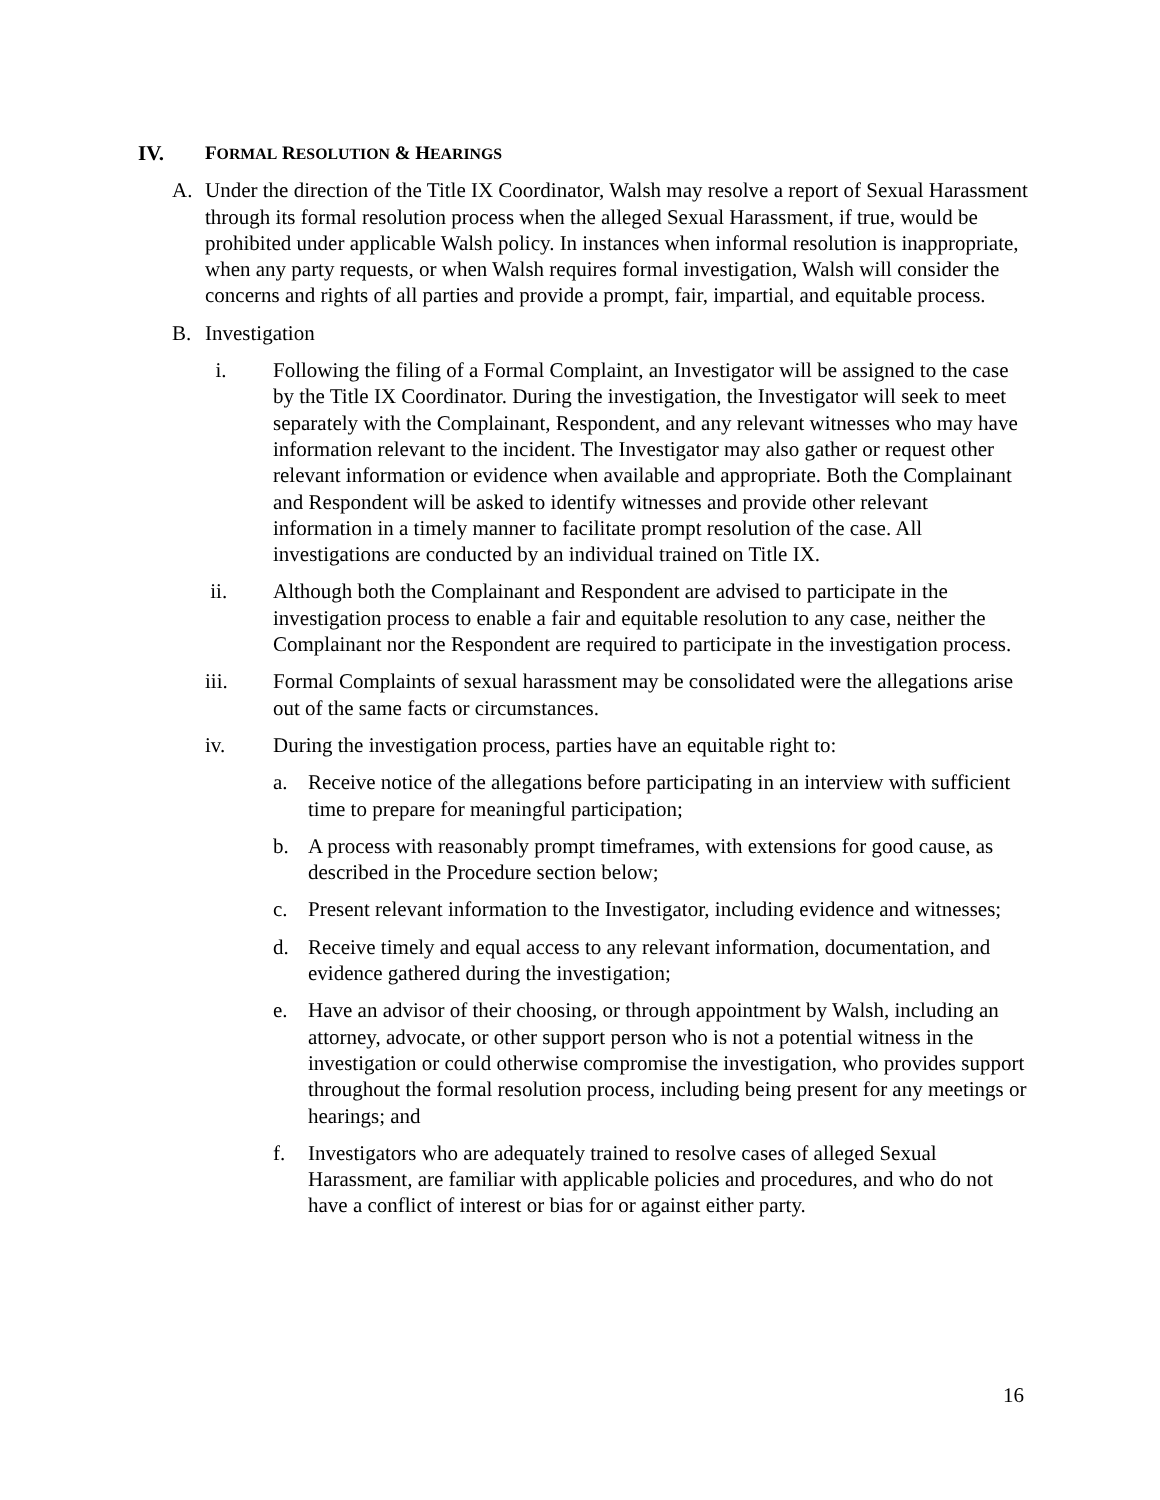IV. FORMAL RESOLUTION & HEARINGS
A. Under the direction of the Title IX Coordinator, Walsh may resolve a report of Sexual Harassment through its formal resolution process when the alleged Sexual Harassment, if true, would be prohibited under applicable Walsh policy. In instances when informal resolution is inappropriate, when any party requests, or when Walsh requires formal investigation, Walsh will consider the concerns and rights of all parties and provide a prompt, fair, impartial, and equitable process.
B. Investigation
i. Following the filing of a Formal Complaint, an Investigator will be assigned to the case by the Title IX Coordinator. During the investigation, the Investigator will seek to meet separately with the Complainant, Respondent, and any relevant witnesses who may have information relevant to the incident. The Investigator may also gather or request other relevant information or evidence when available and appropriate. Both the Complainant and Respondent will be asked to identify witnesses and provide other relevant information in a timely manner to facilitate prompt resolution of the case. All investigations are conducted by an individual trained on Title IX.
ii. Although both the Complainant and Respondent are advised to participate in the investigation process to enable a fair and equitable resolution to any case, neither the Complainant nor the Respondent are required to participate in the investigation process.
iii. Formal Complaints of sexual harassment may be consolidated were the allegations arise out of the same facts or circumstances.
iv. During the investigation process, parties have an equitable right to:
a. Receive notice of the allegations before participating in an interview with sufficient time to prepare for meaningful participation;
b. A process with reasonably prompt timeframes, with extensions for good cause, as described in the Procedure section below;
c. Present relevant information to the Investigator, including evidence and witnesses;
d. Receive timely and equal access to any relevant information, documentation, and evidence gathered during the investigation;
e. Have an advisor of their choosing, or through appointment by Walsh, including an attorney, advocate, or other support person who is not a potential witness in the investigation or could otherwise compromise the investigation, who provides support throughout the formal resolution process, including being present for any meetings or hearings; and
f. Investigators who are adequately trained to resolve cases of alleged Sexual Harassment, are familiar with applicable policies and procedures, and who do not have a conflict of interest or bias for or against either party.
16